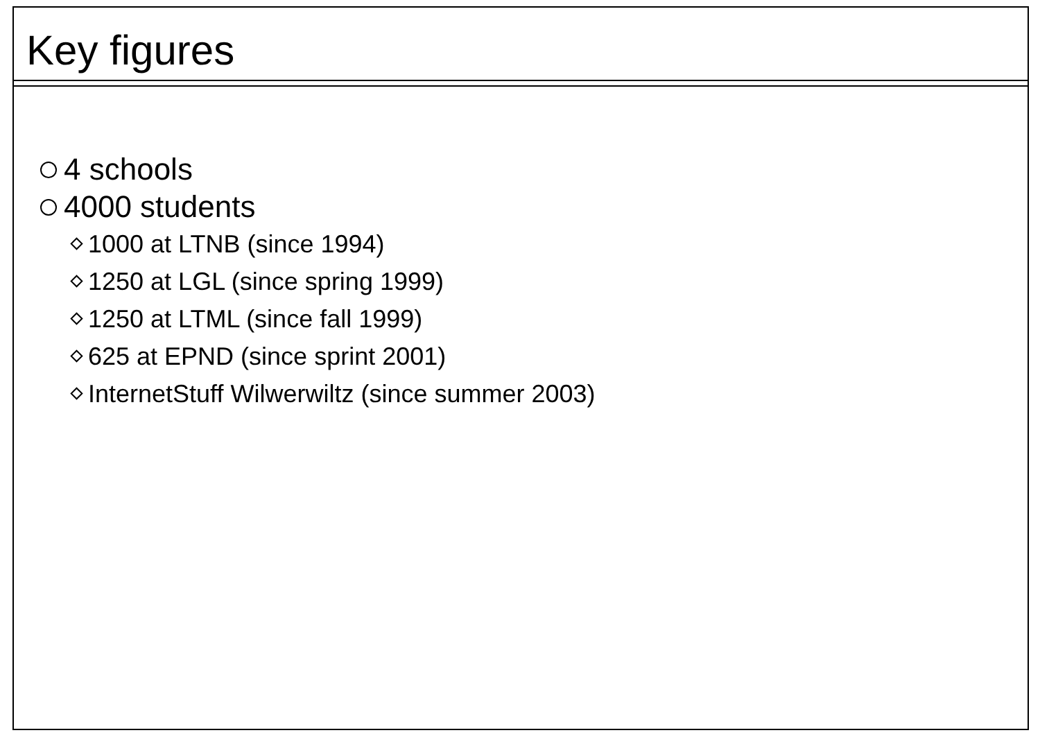Key figures
4 schools
4000 students
1000 at LTNB (since 1994)
1250 at LGL (since spring 1999)
1250 at LTML (since fall 1999)
625 at EPND (since sprint 2001)
InternetStuff Wilwerwiltz (since summer 2003)